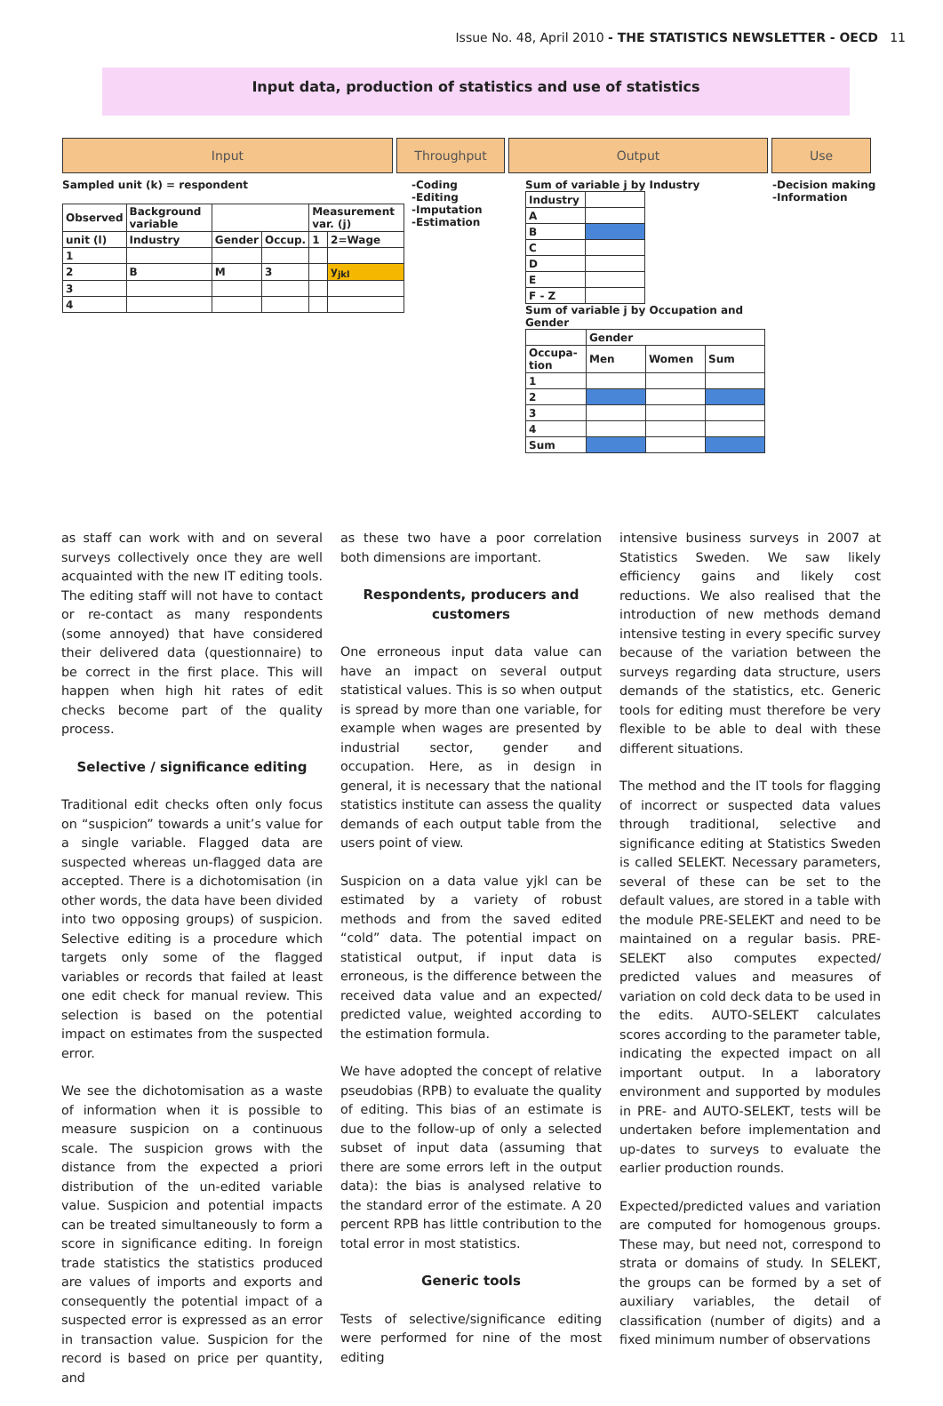Issue No. 48, April 2010 - THE STATISTICS NEWSLETTER - OECD 11
Input data, production of statistics and use of statistics
Input Throughput Output Use
Sampled unit (k) = respondent
| Observed | Background variable | | | Measurement var. (j) | |
| unit (l) | Industry | Gender | Occup. | 1 | 2=Wage |
| 1 | | | | | |
| 2 | B | M | 3 | | y<sub>jkl</sub> |
| 3 | | | | | |
| 4 | | | | | |
-Coding
-Editing
-Imputation
-Estimation
Sum of variable j by Industry
| Industry | |
| A | |
| B | |
| C | |
| D | |
| E | |
| F - Z | |
Sum of variable j by Occupation and Gender
| | Gender | | |
| Occupa-tion | Men | Women | Sum |
| 1 | | | |
| 2 | | | |
| 3 | | | |
| 4 | | | |
| Sum | | | |
-Decision making
-Information
as staff can work with and on several surveys collectively once they are well acquainted with the new IT editing tools. The editing staff will not have to contact or re-contact as many respondents (some annoyed) that have considered their delivered data (questionnaire) to be correct in the first place. This will happen when high hit rates of edit checks become part of the quality process.
Selective / significance editing
Traditional edit checks often only focus on “suspicion” towards a unit’s value for a single variable. Flagged data are suspected whereas un-flagged data are accepted. There is a dichotomisation (in other words, the data have been divided into two opposing groups) of suspicion. Selective editing is a procedure which targets only some of the flagged variables or records that failed at least one edit check for manual review. This selection is based on the potential impact on estimates from the suspected error.
We see the dichotomisation as a waste of information when it is possible to measure suspicion on a continuous scale. The suspicion grows with the distance from the expected a priori distribution of the un-edited variable value. Suspicion and potential impacts can be treated simultaneously to form a score in significance editing. In foreign trade statistics the statistics produced are values of imports and exports and consequently the potential impact of a suspected error is expressed as an error in transaction value. Suspicion for the record is based on price per quantity, and
as these two have a poor correlation both dimensions are important.
Respondents, producers and customers
One erroneous input data value can have an impact on several output statistical values. This is so when output is spread by more than one variable, for example when wages are presented by industrial sector, gender and occupation. Here, as in design in general, it is necessary that the national statistics institute can assess the quality demands of each output table from the users point of view.
Suspicion on a data value yjkl can be estimated by a variety of robust methods and from the saved edited “cold” data. The potential impact on statistical output, if input data is erroneous, is the difference between the received data value and an expected/ predicted value, weighted according to the estimation formula.
We have adopted the concept of relative pseudobias (RPB) to evaluate the quality of editing. This bias of an estimate is due to the follow-up of only a selected subset of input data (assuming that there are some errors left in the output data): the bias is analysed relative to the standard error of the estimate. A 20 percent RPB has little contribution to the total error in most statistics.
Generic tools
Tests of selective/significance editing were performed for nine of the most editing
intensive business surveys in 2007 at Statistics Sweden. We saw likely efficiency gains and likely cost reductions. We also realised that the introduction of new methods demand intensive testing in every specific survey because of the variation between the surveys regarding data structure, users demands of the statistics, etc. Generic tools for editing must therefore be very flexible to be able to deal with these different situations.
The method and the IT tools for flagging of incorrect or suspected data values through traditional, selective and significance editing at Statistics Sweden is called SELEKT. Necessary parameters, several of these can be set to the default values, are stored in a table with the module PRE-SELEKT and need to be maintained on a regular basis. PRE-SELEKT also computes expected/ predicted values and measures of variation on cold deck data to be used in the edits. AUTO-SELEKT calculates scores according to the parameter table, indicating the expected impact on all important output. In a laboratory environment and supported by modules in PRE- and AUTO-SELEKT, tests will be undertaken before implementation and up-dates to surveys to evaluate the earlier production rounds.
Expected/predicted values and variation are computed for homogenous groups. These may, but need not, correspond to strata or domains of study. In SELEKT, the groups can be formed by a set of auxiliary variables, the detail of classification (number of digits) and a fixed minimum number of observations